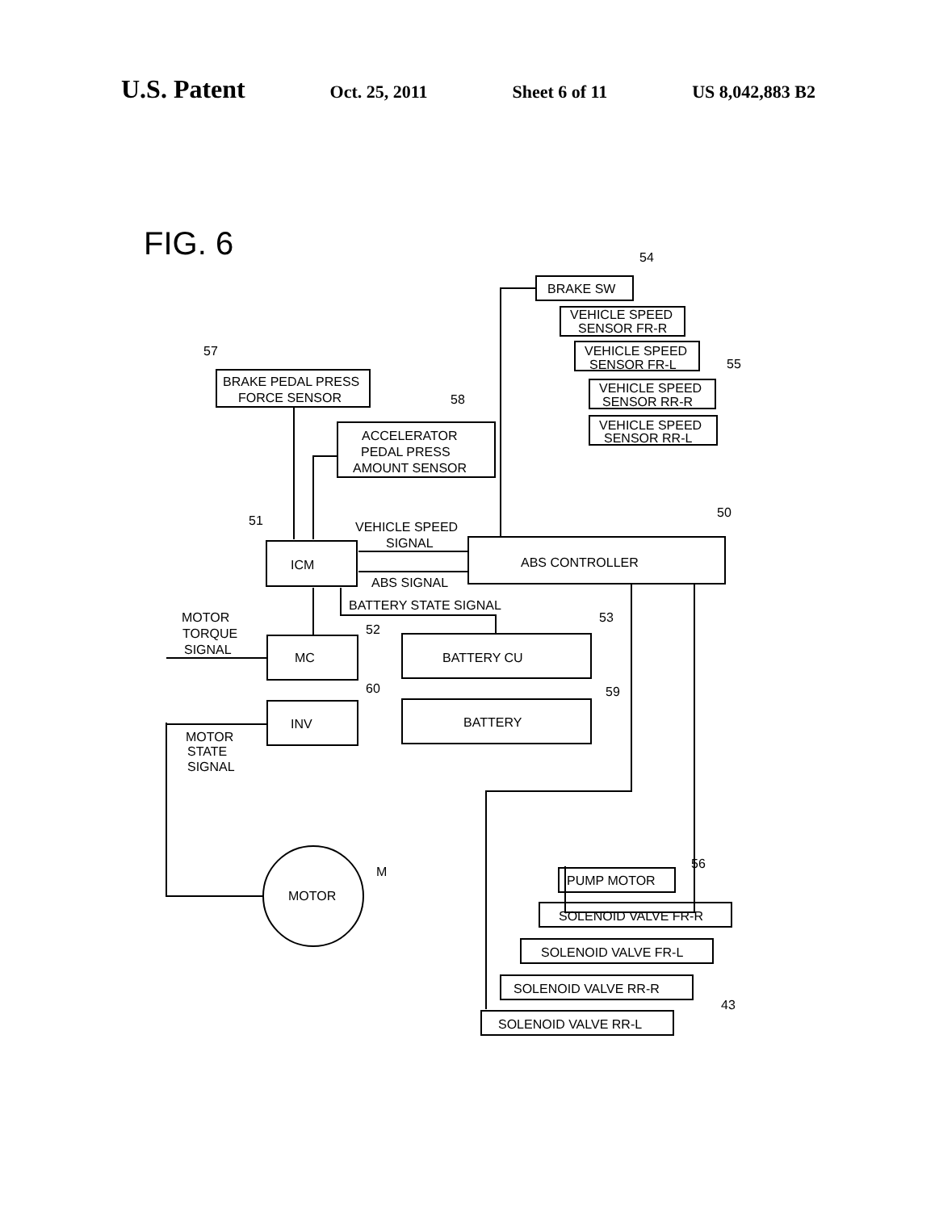U.S. Patent Oct. 25, 2011 Sheet 6 of 11 US 8,042,883 B2
FIG. 6
BRAKE SW
VEHICLE SPEED
SENSOR FR-R
VEHICLE SPEED
SENSOR FR-L
VEHICLE SPEED
SENSOR RR-R
VEHICLE SPEED
SENSOR RR-L
54
55
BRAKE PEDAL PRESS
FORCE SENSOR
57
58
ACCELERATOR
PEDAL PRESS
AMOUNT SENSOR
ICM
51
ABS CONTROLLER
50
VEHICLE SPEED
SIGNAL
ABS SIGNAL
BATTERY STATE SIGNAL
MC
52
BATTERY CU
53
INV
60
BATTERY
59
MOTOR
TORQUE
SIGNAL
MOTOR
STATE
SIGNAL
MOTOR
M
PUMP MOTOR
56
SOLENOID VALVE FR-R
SOLENOID VALVE FR-L
SOLENOID VALVE RR-R
SOLENOID VALVE RR-L
43